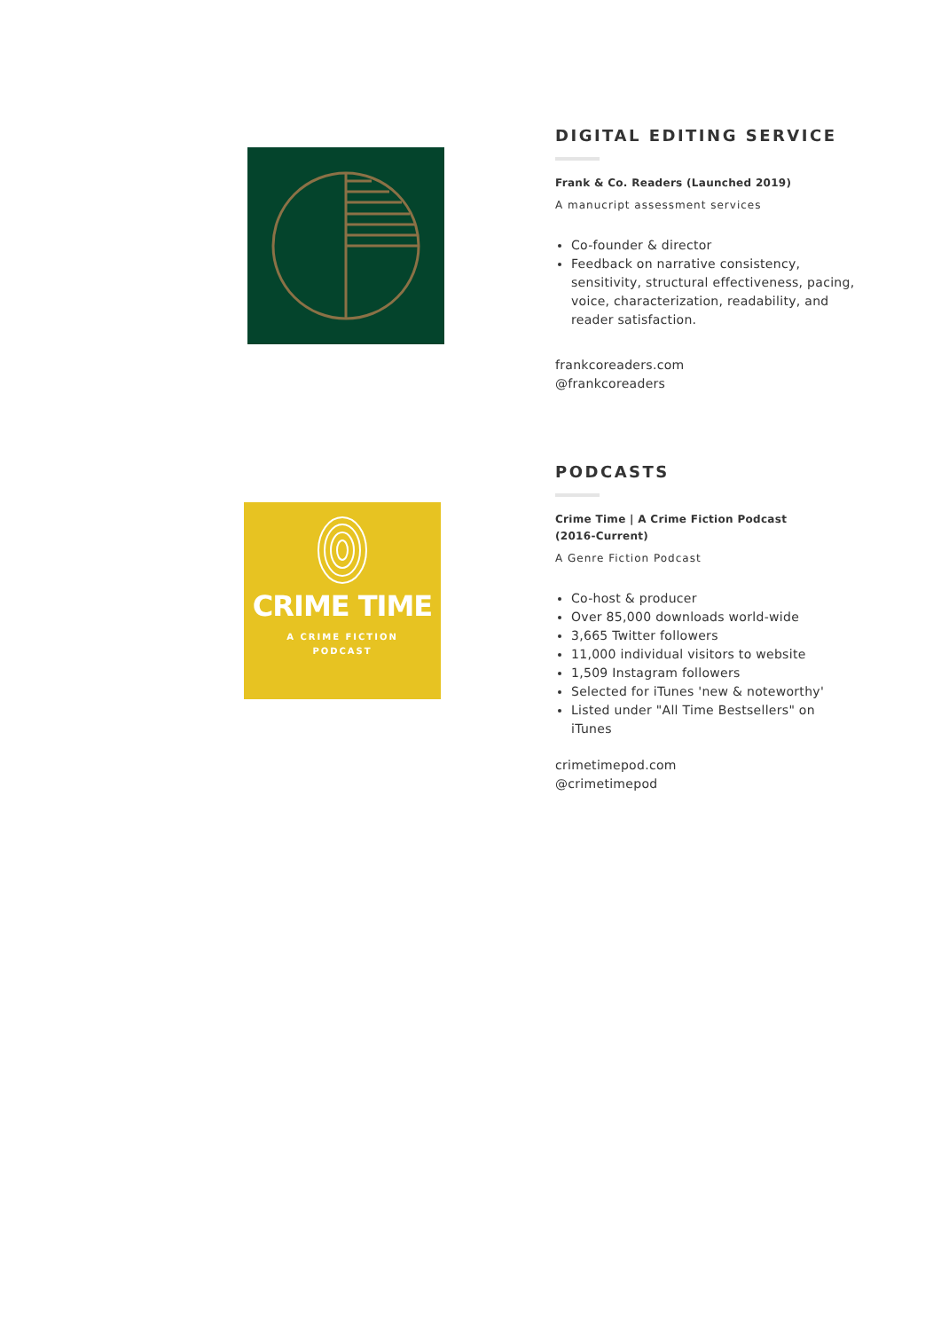DIGITAL EDITING SERVICE
Frank & Co. Readers (Launched 2019)
A manucript assessment services
Co-founder & director
Feedback on narrative consistency, sensitivity, structural effectiveness, pacing, voice, characterization, readability, and reader satisfaction.
frankcoreaders.com
@frankcoreaders
CRIME TIME
A CRIME FICTION
PODCAST
PODCASTS
Crime Time | A Crime Fiction Podcast
(2016-Current)
A Genre Fiction Podcast
Co-host & producer
Over 85,000 downloads world-wide
3,665 Twitter followers
11,000 individual visitors to website
1,509 Instagram followers
Selected for iTunes 'new & noteworthy'
Listed under "All Time Bestsellers" on iTunes
crimetimepod.com
@crimetimepod